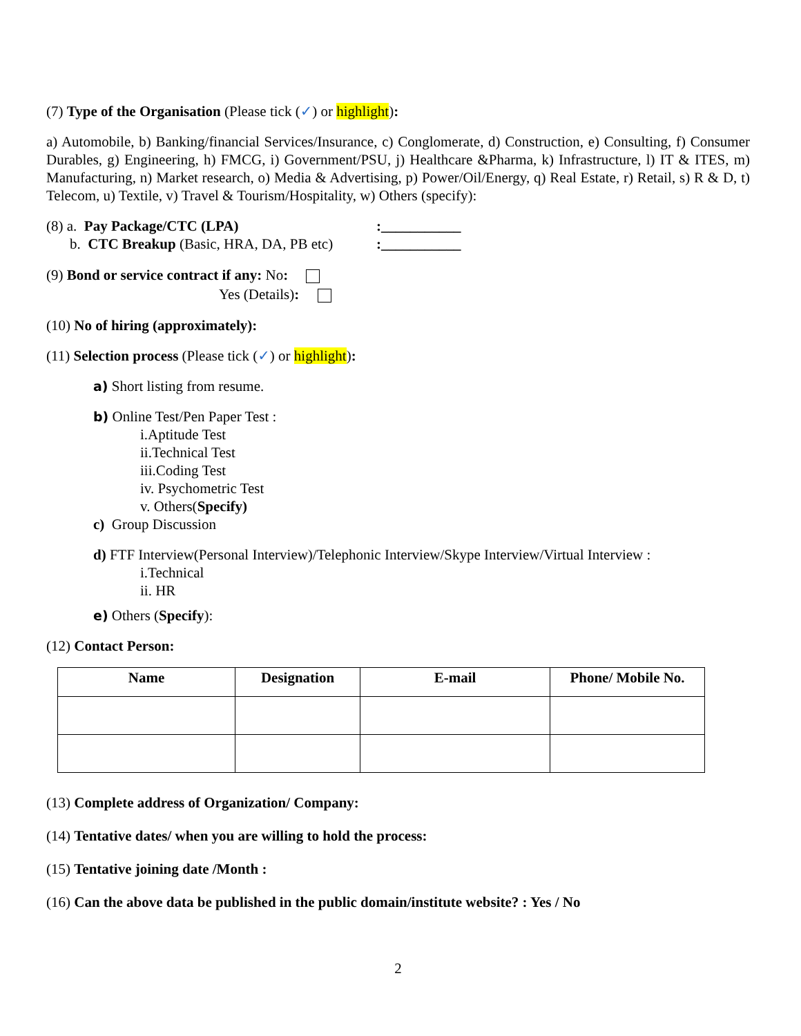(7) Type of the Organisation (Please tick (✓) or highlight):
a) Automobile, b) Banking/financial Services/Insurance, c) Conglomerate, d) Construction, e) Consulting, f) Consumer Durables, g) Engineering, h) FMCG, i) Government/PSU, j) Healthcare &Pharma, k) Infrastructure, l) IT & ITES, m) Manufacturing, n) Market research, o) Media & Advertising, p) Power/Oil/Energy, q) Real Estate, r) Retail, s) R & D, t) Telecom, u) Textile, v) Travel & Tourism/Hospitality, w) Others (specify):
(8) a. Pay Package/CTC (LPA):___________
b. CTC Breakup (Basic, HRA, DA, PB etc):___________
(9) Bond or service contract if any: No:
Yes (Details):
(10) No of hiring (approximately):
(11) Selection process (Please tick (✓) or highlight):
a) Short listing from resume.
b) Online Test/Pen Paper Test :
i.Aptitude Test
ii.Technical Test
iii.Coding Test
iv. Psychometric Test
v. Others(Specify)
c) Group Discussion
d) FTF Interview(Personal Interview)/Telephonic Interview/Skype Interview/Virtual Interview :
i.Technical
ii. HR
e) Others (Specify):
(12) Contact Person:
| Name | Designation | E-mail | Phone/ Mobile No. |
| --- | --- | --- | --- |
(13) Complete address of Organization/ Company:
(14) Tentative dates/ when you are willing to hold the process:
(15) Tentative joining date /Month :
(16) Can the above data be published in the public domain/institute website? : Yes / No
2